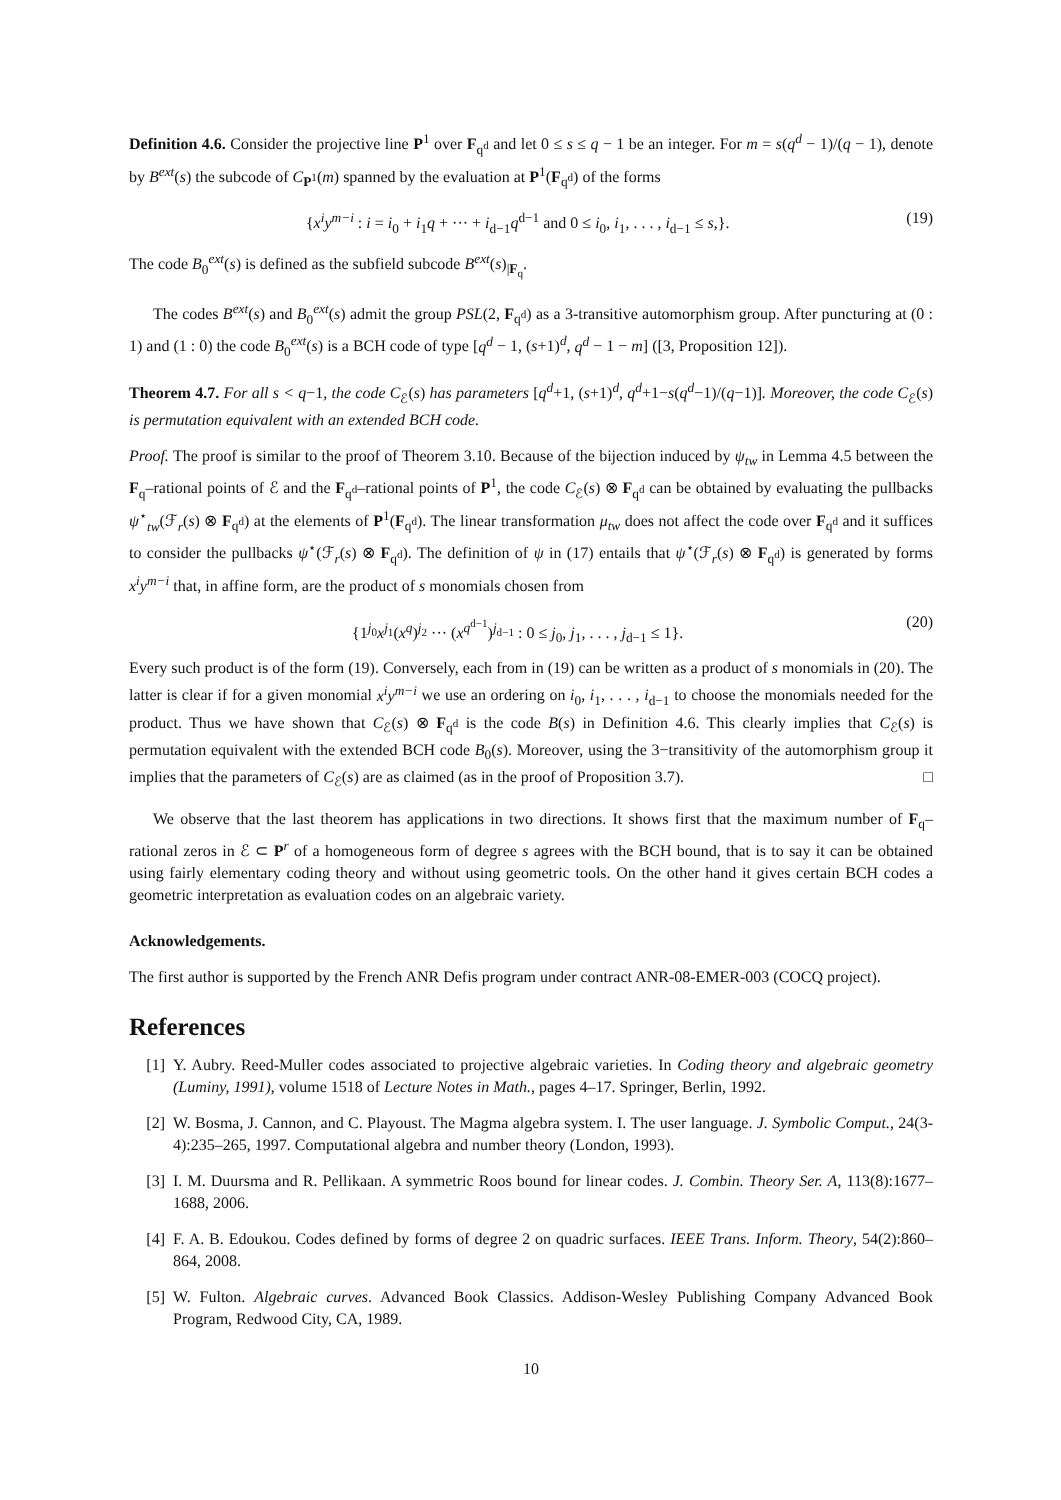Definition 4.6. Consider the projective line P<sup>1</sup> over F<sub>q<sup>d</sup></sub> and let 0 ≤ s ≤ q − 1 be an integer. For m = s(q<sup>d</sup> − 1)/(q − 1), denote by B<sup>ext</sup>(s) the subcode of C<sub>P<sup>1</sup></sub>(m) spanned by the evaluation at P<sup>1</sup>(F<sub>q<sup>d</sup></sub>) of the forms
{x<sup>i</sup>y<sup>m−i</sup> : i = i<sub>0</sub> + i<sub>1</sub>q + ··· + i<sub>d−1</sub>q<sup>d−1</sup> and 0 ≤ i<sub>0</sub>, i<sub>1</sub>, . . . , i<sub>d−1</sub> ≤ s,}. (19)
The code B<sub>0</sub><sup>ext</sup>(s) is defined as the subfield subcode B<sup>ext</sup>(s)<sub>|F<sub>q</sub></sub>.
The codes B<sup>ext</sup>(s) and B<sub>0</sub><sup>ext</sup>(s) admit the group PSL(2, F<sub>q<sup>d</sup></sub>) as a 3-transitive automorphism group. After puncturing at (0 : 1) and (1 : 0) the code B<sub>0</sub><sup>ext</sup>(s) is a BCH code of type [q<sup>d</sup> − 1, (s+1)<sup>d</sup>, q<sup>d</sup> − 1 − m] ([3, Proposition 12]).
Theorem 4.7. For all s < q−1, the code C<sub>ℰ</sub>(s) has parameters [q<sup>d</sup>+1, (s+1)<sup>d</sup>, q<sup>d</sup>+1−s(q<sup>d</sup>−1)/(q−1)]. Moreover, the code C<sub>ℰ</sub>(s) is permutation equivalent with an extended BCH code.
Proof. The proof is similar to the proof of Theorem 3.10. Because of the bijection induced by ψ<sub>tw</sub> in Lemma 4.5 between the F<sub>q</sub>–rational points of ℰ and the F<sub>q<sup>d</sup></sub>–rational points of P<sup>1</sup>, the code C<sub>ℰ</sub>(s) ⊗ F<sub>q<sup>d</sup></sub> can be obtained by evaluating the pullbacks ψ<sup>⋆</sup><sub>tw</sub>(ℱ<sub>r</sub>(s) ⊗ F<sub>q<sup>d</sup></sub>) at the elements of P<sup>1</sup>(F<sub>q<sup>d</sup></sub>). The linear transformation μ<sub>tw</sub> does not affect the code over F<sub>q<sup>d</sup></sub> and it suffices to consider the pullbacks ψ<sup>⋆</sup>(ℱ<sub>r</sub>(s) ⊗ F<sub>q<sup>d</sup></sub>). The definition of ψ in (17) entails that ψ<sup>⋆</sup>(ℱ<sub>r</sub>(s) ⊗ F<sub>q<sup>d</sup></sub>) is generated by forms x<sup>i</sup>y<sup>m−i</sup> that, in affine form, are the product of s monomials chosen from
{1<sup>j<sub>0</sub></sup>x<sup>j<sub>1</sub></sup>(x<sup>q</sup>)<sup>j<sub>2</sub></sup> ··· (x<sup>q<sup>d−1</sup></sup>)<sup>j<sub>d−1</sub></sup> : 0 ≤ j<sub>0</sub>, j<sub>1</sub>, . . . , j<sub>d−1</sub> ≤ 1}. (20)
Every such product is of the form (19). Conversely, each from in (19) can be written as a product of s monomials in (20). The latter is clear if for a given monomial x<sup>i</sup>y<sup>m−i</sup> we use an ordering on i<sub>0</sub>, i<sub>1</sub>, . . . , i<sub>d−1</sub> to choose the monomials needed for the product. Thus we have shown that C<sub>ℰ</sub>(s) ⊗ F<sub>q<sup>d</sup></sub> is the code B(s) in Definition 4.6. This clearly implies that C<sub>ℰ</sub>(s) is permutation equivalent with the extended BCH code B<sub>0</sub>(s). Moreover, using the 3−transitivity of the automorphism group it implies that the parameters of C<sub>ℰ</sub>(s) are as claimed (as in the proof of Proposition 3.7). □
We observe that the last theorem has applications in two directions. It shows first that the maximum number of F<sub>q</sub>–rational zeros in ℰ ⊂ P<sup>r</sup> of a homogeneous form of degree s agrees with the BCH bound, that is to say it can be obtained using fairly elementary coding theory and without using geometric tools. On the other hand it gives certain BCH codes a geometric interpretation as evaluation codes on an algebraic variety.
Acknowledgements.
The first author is supported by the French ANR Defis program under contract ANR-08-EMER-003 (COCQ project).
References
[1] Y. Aubry. Reed-Muller codes associated to projective algebraic varieties. In Coding theory and algebraic geometry (Luminy, 1991), volume 1518 of Lecture Notes in Math., pages 4–17. Springer, Berlin, 1992.
[2] W. Bosma, J. Cannon, and C. Playoust. The Magma algebra system. I. The user language. J. Symbolic Comput., 24(3-4):235–265, 1997. Computational algebra and number theory (London, 1993).
[3] I. M. Duursma and R. Pellikaan. A symmetric Roos bound for linear codes. J. Combin. Theory Ser. A, 113(8):1677–1688, 2006.
[4] F. A. B. Edoukou. Codes defined by forms of degree 2 on quadric surfaces. IEEE Trans. Inform. Theory, 54(2):860–864, 2008.
[5] W. Fulton. Algebraic curves. Advanced Book Classics. Addison-Wesley Publishing Company Advanced Book Program, Redwood City, CA, 1989.
10